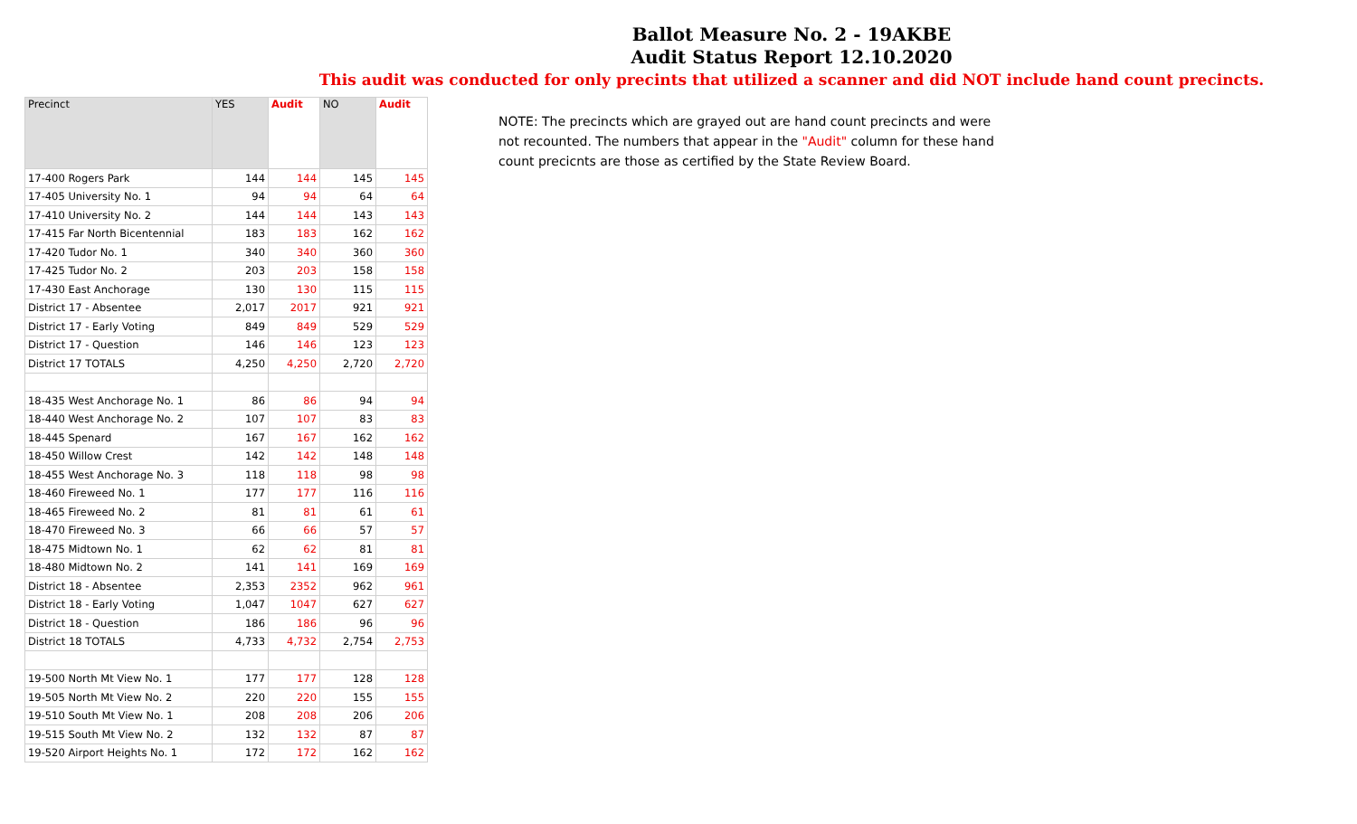Ballot Measure No. 2 - 19AKBE
Audit Status Report 12.10.2020
This audit was conducted for only precints that utilized a scanner and did NOT include hand count precincts.
| Precinct | YES | Audit | NO | Audit |
| --- | --- | --- | --- | --- |
| 17-400 Rogers Park | 144 | 144 | 145 | 145 |
| 17-405 University No. 1 | 94 | 94 | 64 | 64 |
| 17-410 University No. 2 | 144 | 144 | 143 | 143 |
| 17-415 Far North Bicentennial | 183 | 183 | 162 | 162 |
| 17-420 Tudor No. 1 | 340 | 340 | 360 | 360 |
| 17-425 Tudor No. 2 | 203 | 203 | 158 | 158 |
| 17-430 East Anchorage | 130 | 130 | 115 | 115 |
| District 17 - Absentee | 2,017 | 2017 | 921 | 921 |
| District 17 - Early Voting | 849 | 849 | 529 | 529 |
| District 17 - Question | 146 | 146 | 123 | 123 |
| District 17 TOTALS | 4,250 | 4,250 | 2,720 | 2,720 |
| 18-435 West Anchorage No. 1 | 86 | 86 | 94 | 94 |
| 18-440 West Anchorage No. 2 | 107 | 107 | 83 | 83 |
| 18-445 Spenard | 167 | 167 | 162 | 162 |
| 18-450 Willow Crest | 142 | 142 | 148 | 148 |
| 18-455 West Anchorage No. 3 | 118 | 118 | 98 | 98 |
| 18-460 Fireweed No. 1 | 177 | 177 | 116 | 116 |
| 18-465 Fireweed No. 2 | 81 | 81 | 61 | 61 |
| 18-470 Fireweed No. 3 | 66 | 66 | 57 | 57 |
| 18-475 Midtown No. 1 | 62 | 62 | 81 | 81 |
| 18-480 Midtown No. 2 | 141 | 141 | 169 | 169 |
| District 18 - Absentee | 2,353 | 2352 | 962 | 961 |
| District 18 - Early Voting | 1,047 | 1047 | 627 | 627 |
| District 18 - Question | 186 | 186 | 96 | 96 |
| District 18 TOTALS | 4,733 | 4,732 | 2,754 | 2,753 |
| 19-500 North Mt View No. 1 | 177 | 177 | 128 | 128 |
| 19-505 North Mt View No. 2 | 220 | 220 | 155 | 155 |
| 19-510 South Mt View No. 1 | 208 | 208 | 206 | 206 |
| 19-515 South Mt View No. 2 | 132 | 132 | 87 | 87 |
| 19-520 Airport Heights No. 1 | 172 | 172 | 162 | 162 |
NOTE: The precincts which are grayed out are hand count precincts and were not recounted. The numbers that appear in the "Audit" column for these hand count precicnts are those as certified by the State Review Board.